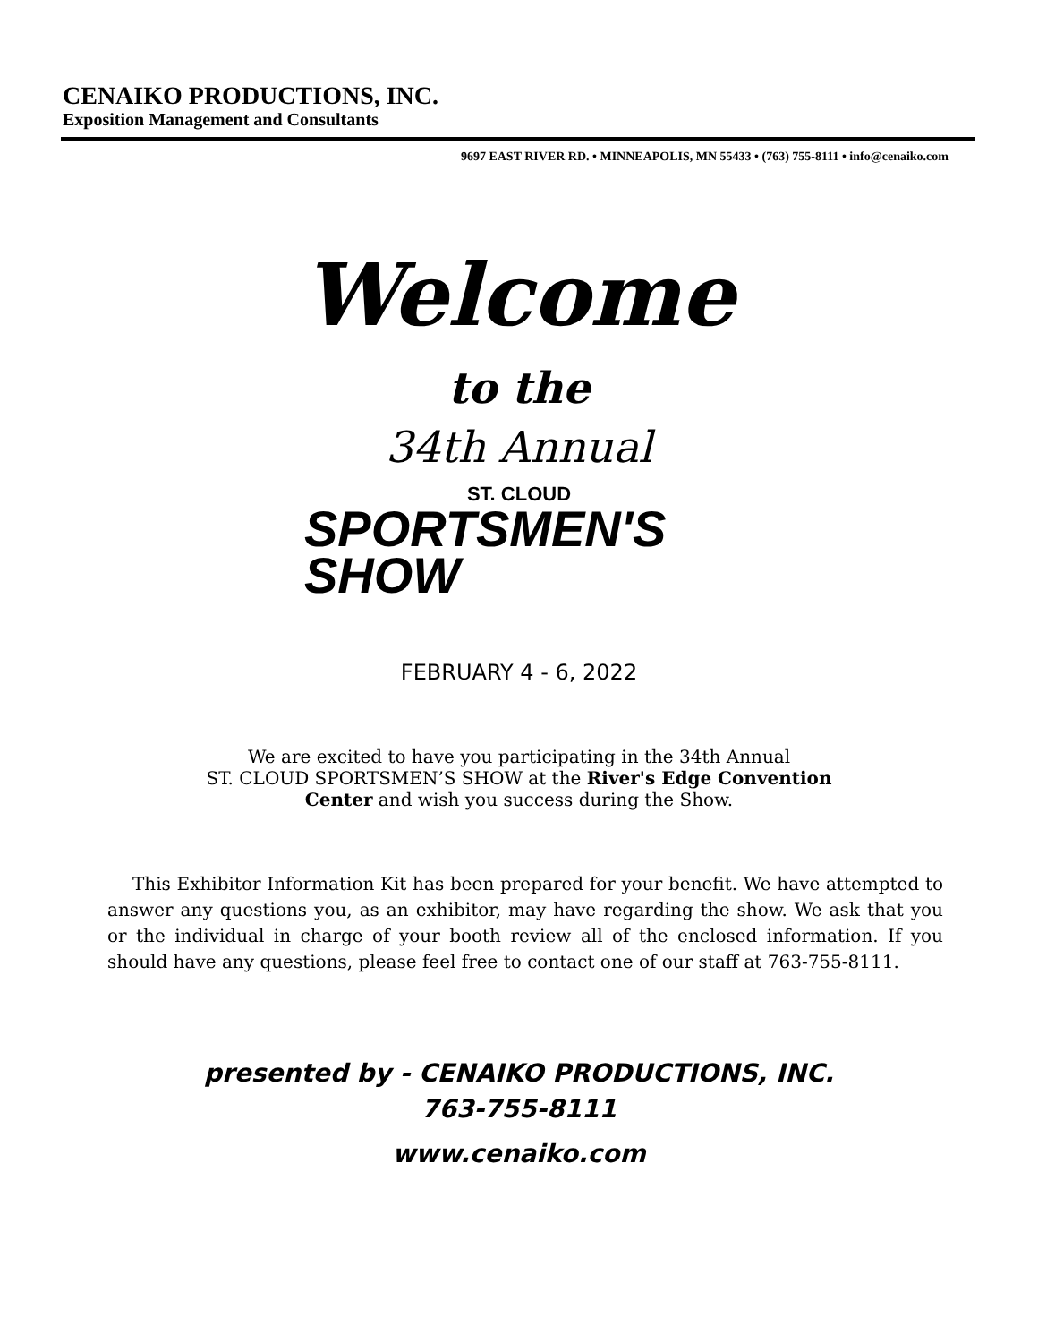CENAIKO PRODUCTIONS, INC.
Exposition Management and Consultants
9697 EAST RIVER RD. • MINNEAPOLIS, MN 55433 • (763) 755-8111 • info@cenaiko.com
Welcome
to the
34th Annual
ST. CLOUD
SPORTSMEN'S
SHOW
FEBRUARY 4 - 6, 2022
We are excited to have you participating in the 34th Annual
ST. CLOUD SPORTSMEN’S SHOW at the River's Edge Convention
Center and wish you success during the Show.
This Exhibitor Information Kit has been prepared for your benefit. We have attempted to answer any questions you, as an exhibitor, may have regarding the show. We ask that you or the individual in charge of your booth review all of the enclosed information. If you should have any questions, please feel free to contact one of our staff at 763-755-8111.
presented by - CENAIKO PRODUCTIONS, INC.
763-755-8111
www.cenaiko.com